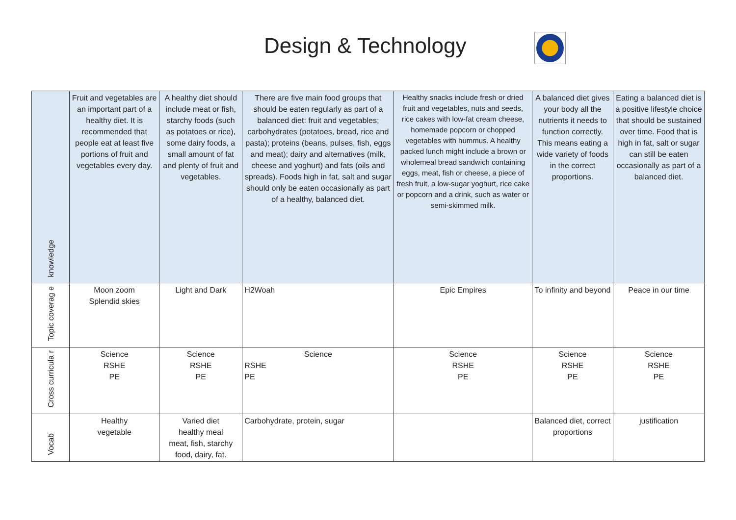Design & Technology
| knowledge | Fruit and vegetables are an important part of a healthy diet. It is recommended that people eat at least five portions of fruit and vegetables every day. | A healthy diet should include meat or fish, starchy foods (such as potatoes or rice), some dairy foods, a small amount of fat and plenty of fruit and vegetables. | There are five main food groups that should be eaten regularly as part of a balanced diet: fruit and vegetables; carbohydrates (potatoes, bread, rice and pasta); proteins (beans, pulses, fish, eggs and meat); dairy and alternatives (milk, cheese and yoghurt) and fats (oils and spreads). Foods high in fat, salt and sugar should only be eaten occasionally as part of a healthy, balanced diet. | Healthy snacks include fresh or dried fruit and vegetables, nuts and seeds, rice cakes with low-fat cream cheese, homemade popcorn or chopped vegetables with hummus. A healthy packed lunch might include a brown or wholemeal bread sandwich containing eggs, meat, fish or cheese, a piece of fresh fruit, a low-sugar yoghurt, rice cake or popcorn and a drink, such as water or semi-skimmed milk. | A balanced diet gives your body all the nutrients it needs to function correctly. This means eating a wide variety of foods in the correct proportions. | Eating a balanced diet is a positive lifestyle choice that should be sustained over time. Food that is high in fat, salt or sugar can still be eaten occasionally as part of a balanced diet. |
| Topic coverag e | Moon zoom Splendid skies | Light and Dark | H2Woah | Epic Empires | To infinity and beyond | Peace in our time |
| Cross curricula r | Science RSHE PE | Science RSHE PE | Science RSHE PE | Science RSHE PE | Science RSHE PE | Science RSHE PE |
| Vocab | Healthy vegetable | Varied diet healthy meal meat, fish, starchy food, dairy, fat. | Carbohydrate, protein, sugar | | Balanced diet, correct proportions | justification |